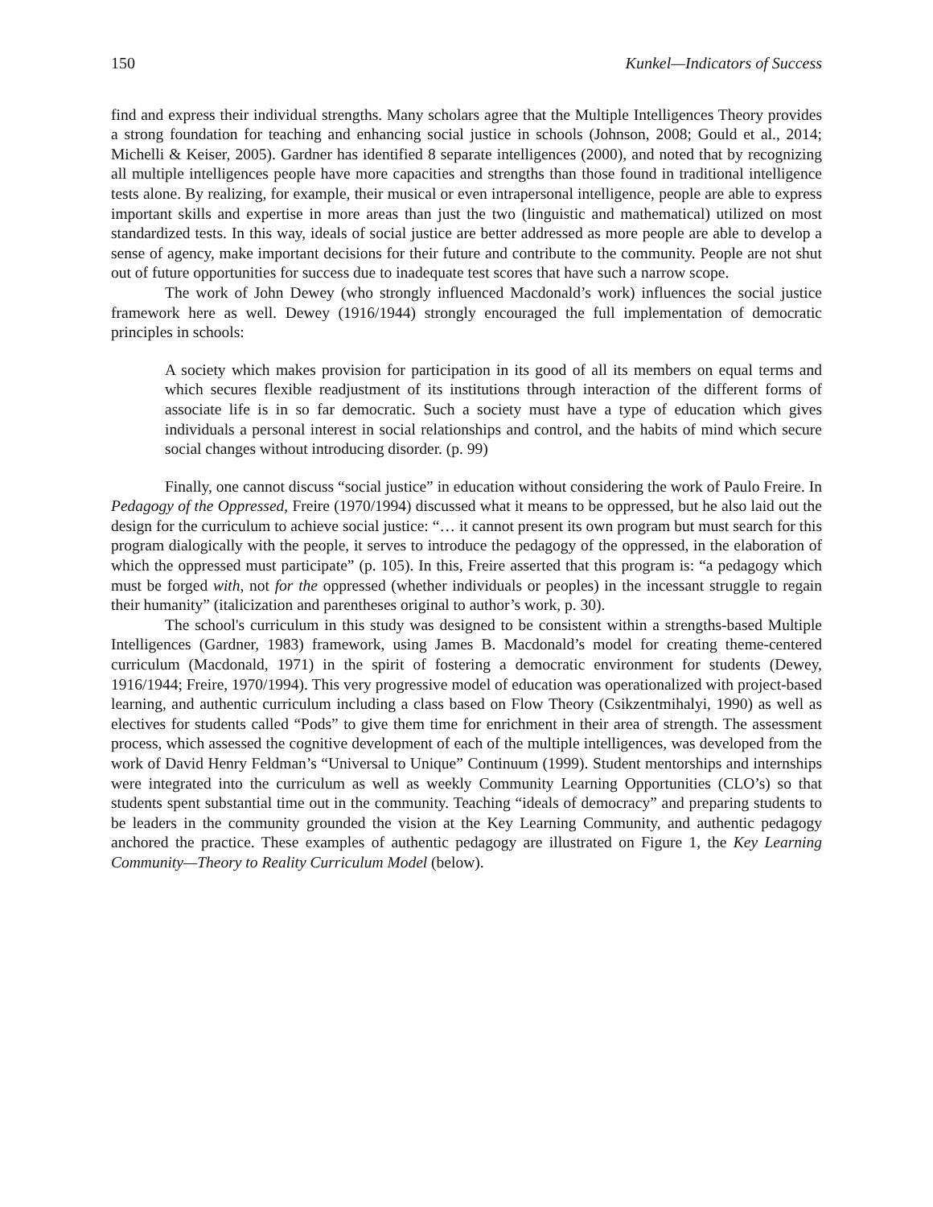150 Kunkel—Indicators of Success
find and express their individual strengths. Many scholars agree that the Multiple Intelligences Theory provides a strong foundation for teaching and enhancing social justice in schools (Johnson, 2008; Gould et al., 2014; Michelli & Keiser, 2005). Gardner has identified 8 separate intelligences (2000), and noted that by recognizing all multiple intelligences people have more capacities and strengths than those found in traditional intelligence tests alone. By realizing, for example, their musical or even intrapersonal intelligence, people are able to express important skills and expertise in more areas than just the two (linguistic and mathematical) utilized on most standardized tests. In this way, ideals of social justice are better addressed as more people are able to develop a sense of agency, make important decisions for their future and contribute to the community. People are not shut out of future opportunities for success due to inadequate test scores that have such a narrow scope.
The work of John Dewey (who strongly influenced Macdonald’s work) influences the social justice framework here as well. Dewey (1916/1944) strongly encouraged the full implementation of democratic principles in schools:
A society which makes provision for participation in its good of all its members on equal terms and which secures flexible readjustment of its institutions through interaction of the different forms of associate life is in so far democratic. Such a society must have a type of education which gives individuals a personal interest in social relationships and control, and the habits of mind which secure social changes without introducing disorder. (p. 99)
Finally, one cannot discuss “social justice” in education without considering the work of Paulo Freire. In Pedagogy of the Oppressed, Freire (1970/1994) discussed what it means to be oppressed, but he also laid out the design for the curriculum to achieve social justice: “… it cannot present its own program but must search for this program dialogically with the people, it serves to introduce the pedagogy of the oppressed, in the elaboration of which the oppressed must participate” (p. 105). In this, Freire asserted that this program is: “a pedagogy which must be forged with, not for the oppressed (whether individuals or peoples) in the incessant struggle to regain their humanity” (italicization and parentheses original to author’s work, p. 30).
The school's curriculum in this study was designed to be consistent within a strengths-based Multiple Intelligences (Gardner, 1983) framework, using James B. Macdonald’s model for creating theme-centered curriculum (Macdonald, 1971) in the spirit of fostering a democratic environment for students (Dewey, 1916/1944; Freire, 1970/1994). This very progressive model of education was operationalized with project-based learning, and authentic curriculum including a class based on Flow Theory (Csikzentmihalyi, 1990) as well as electives for students called “Pods” to give them time for enrichment in their area of strength. The assessment process, which assessed the cognitive development of each of the multiple intelligences, was developed from the work of David Henry Feldman’s “Universal to Unique” Continuum (1999). Student mentorships and internships were integrated into the curriculum as well as weekly Community Learning Opportunities (CLO’s) so that students spent substantial time out in the community. Teaching “ideals of democracy” and preparing students to be leaders in the community grounded the vision at the Key Learning Community, and authentic pedagogy anchored the practice. These examples of authentic pedagogy are illustrated on Figure 1, the Key Learning Community—Theory to Reality Curriculum Model (below).